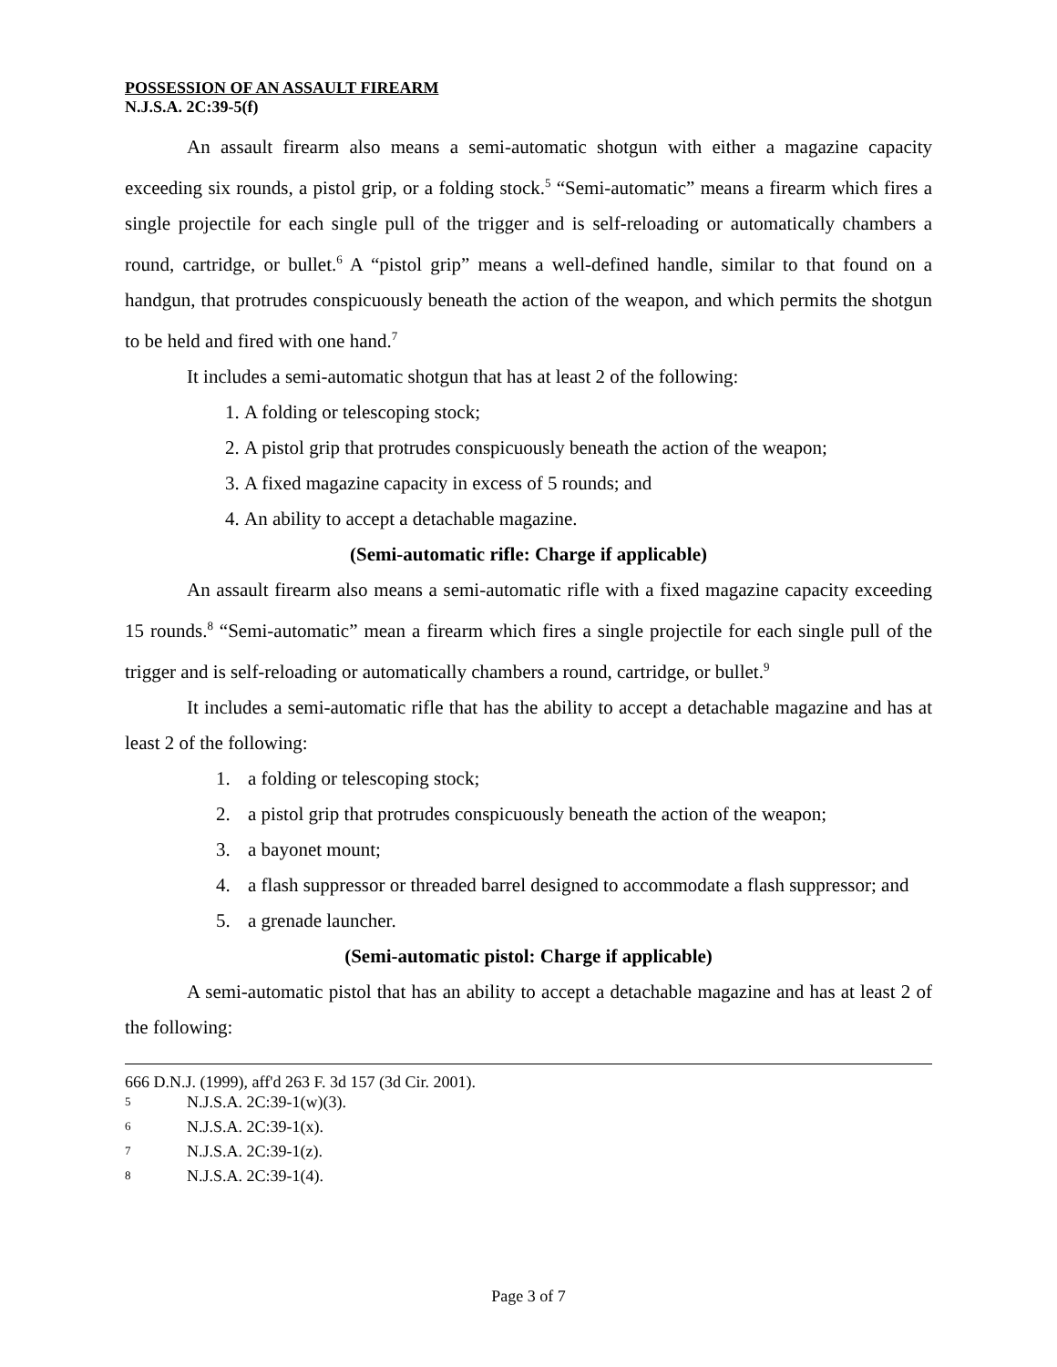POSSESSION OF AN ASSAULT FIREARM
N.J.S.A. 2C:39-5(f)
An assault firearm also means a semi-automatic shotgun with either a magazine capacity exceeding six rounds, a pistol grip, or a folding stock.<sup>5</sup> “Semi-automatic” means a firearm which fires a single projectile for each single pull of the trigger and is self-reloading or automatically chambers a round, cartridge, or bullet.<sup>6</sup> A “pistol grip” means a well-defined handle, similar to that found on a handgun, that protrudes conspicuously beneath the action of the weapon, and which permits the shotgun to be held and fired with one hand.<sup>7</sup>
It includes a semi-automatic shotgun that has at least 2 of the following:
1. A folding or telescoping stock;
2. A pistol grip that protrudes conspicuously beneath the action of the weapon;
3. A fixed magazine capacity in excess of 5 rounds; and
4. An ability to accept a detachable magazine.
(Semi-automatic rifle: Charge if applicable)
An assault firearm also means a semi-automatic rifle with a fixed magazine capacity exceeding 15 rounds.<sup>8</sup> “Semi-automatic” mean a firearm which fires a single projectile for each single pull of the trigger and is self-reloading or automatically chambers a round, cartridge, or bullet.<sup>9</sup>
It includes a semi-automatic rifle that has the ability to accept a detachable magazine and has at least 2 of the following:
1. a folding or telescoping stock;
2. a pistol grip that protrudes conspicuously beneath the action of the weapon;
3. a bayonet mount;
4. a flash suppressor or threaded barrel designed to accommodate a flash suppressor; and
5. a grenade launcher.
(Semi-automatic pistol: Charge if applicable)
A semi-automatic pistol that has an ability to accept a detachable magazine and has at least 2 of the following:
666 D.N.J. (1999), aff'd 263 F. 3d 157 (3d Cir. 2001).
<sup>5</sup> N.J.S.A. 2C:39-1(w)(3).
<sup>6</sup> N.J.S.A. 2C:39-1(x).
<sup>7</sup> N.J.S.A. 2C:39-1(z).
<sup>8</sup> N.J.S.A. 2C:39-1(4).
Page 3 of 7